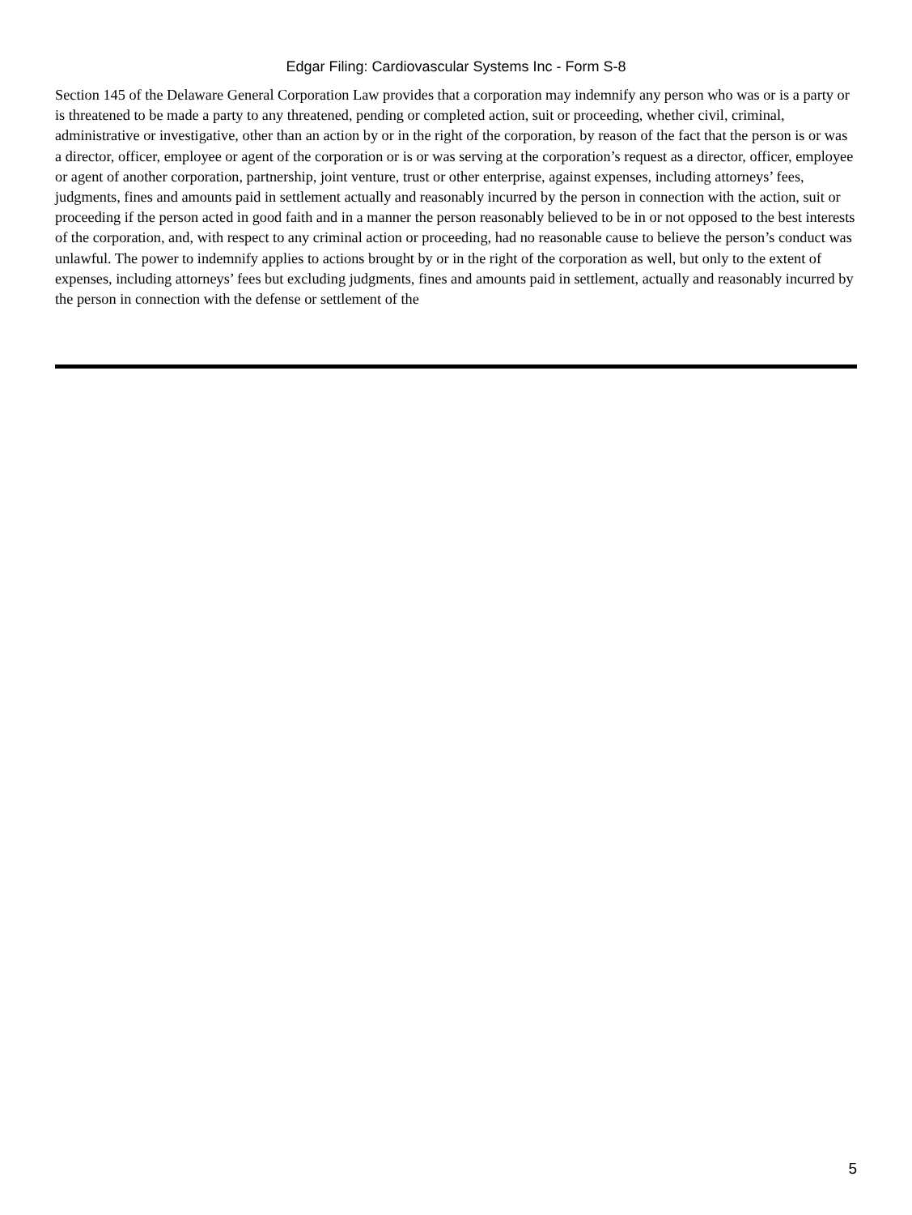Edgar Filing: Cardiovascular Systems Inc - Form S-8
Section 145 of the Delaware General Corporation Law provides that a corporation may indemnify any person who was or is a party or is threatened to be made a party to any threatened, pending or completed action, suit or proceeding, whether civil, criminal, administrative or investigative, other than an action by or in the right of the corporation, by reason of the fact that the person is or was a director, officer, employee or agent of the corporation or is or was serving at the corporation’s request as a director, officer, employee or agent of another corporation, partnership, joint venture, trust or other enterprise, against expenses, including attorneys’ fees, judgments, fines and amounts paid in settlement actually and reasonably incurred by the person in connection with the action, suit or proceeding if the person acted in good faith and in a manner the person reasonably believed to be in or not opposed to the best interests of the corporation, and, with respect to any criminal action or proceeding, had no reasonable cause to believe the person’s conduct was unlawful. The power to indemnify applies to actions brought by or in the right of the corporation as well, but only to the extent of expenses, including attorneys’ fees but excluding judgments, fines and amounts paid in settlement, actually and reasonably incurred by the person in connection with the defense or settlement of the
5